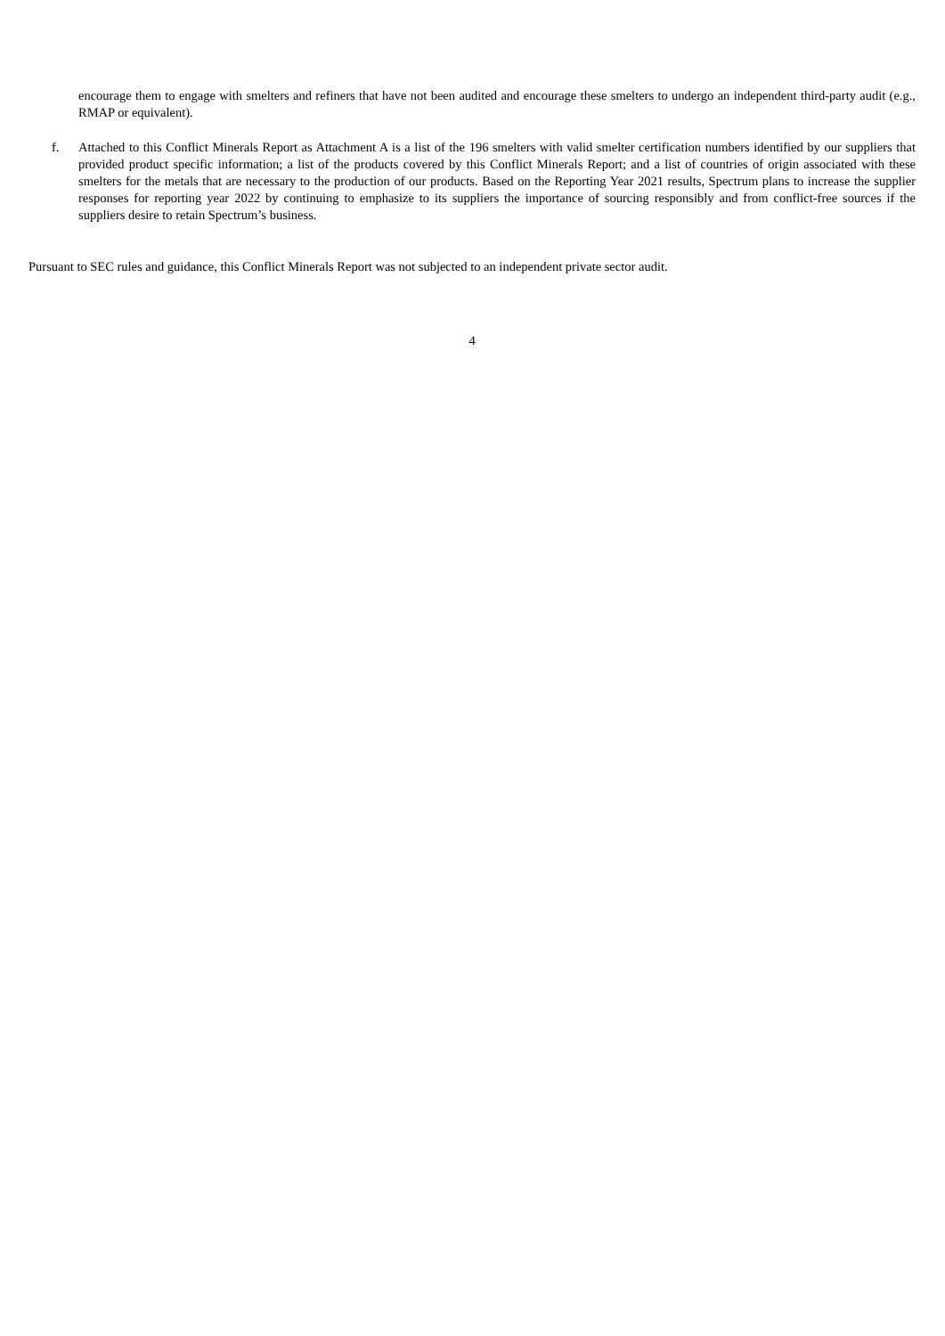encourage them to engage with smelters and refiners that have not been audited and encourage these smelters to undergo an independent third-party audit (e.g., RMAP or equivalent).
f. Attached to this Conflict Minerals Report as Attachment A is a list of the 196 smelters with valid smelter certification numbers identified by our suppliers that provided product specific information; a list of the products covered by this Conflict Minerals Report; and a list of countries of origin associated with these smelters for the metals that are necessary to the production of our products. Based on the Reporting Year 2021 results, Spectrum plans to increase the supplier responses for reporting year 2022 by continuing to emphasize to its suppliers the importance of sourcing responsibly and from conflict-free sources if the suppliers desire to retain Spectrum’s business.
Pursuant to SEC rules and guidance, this Conflict Minerals Report was not subjected to an independent private sector audit.
4